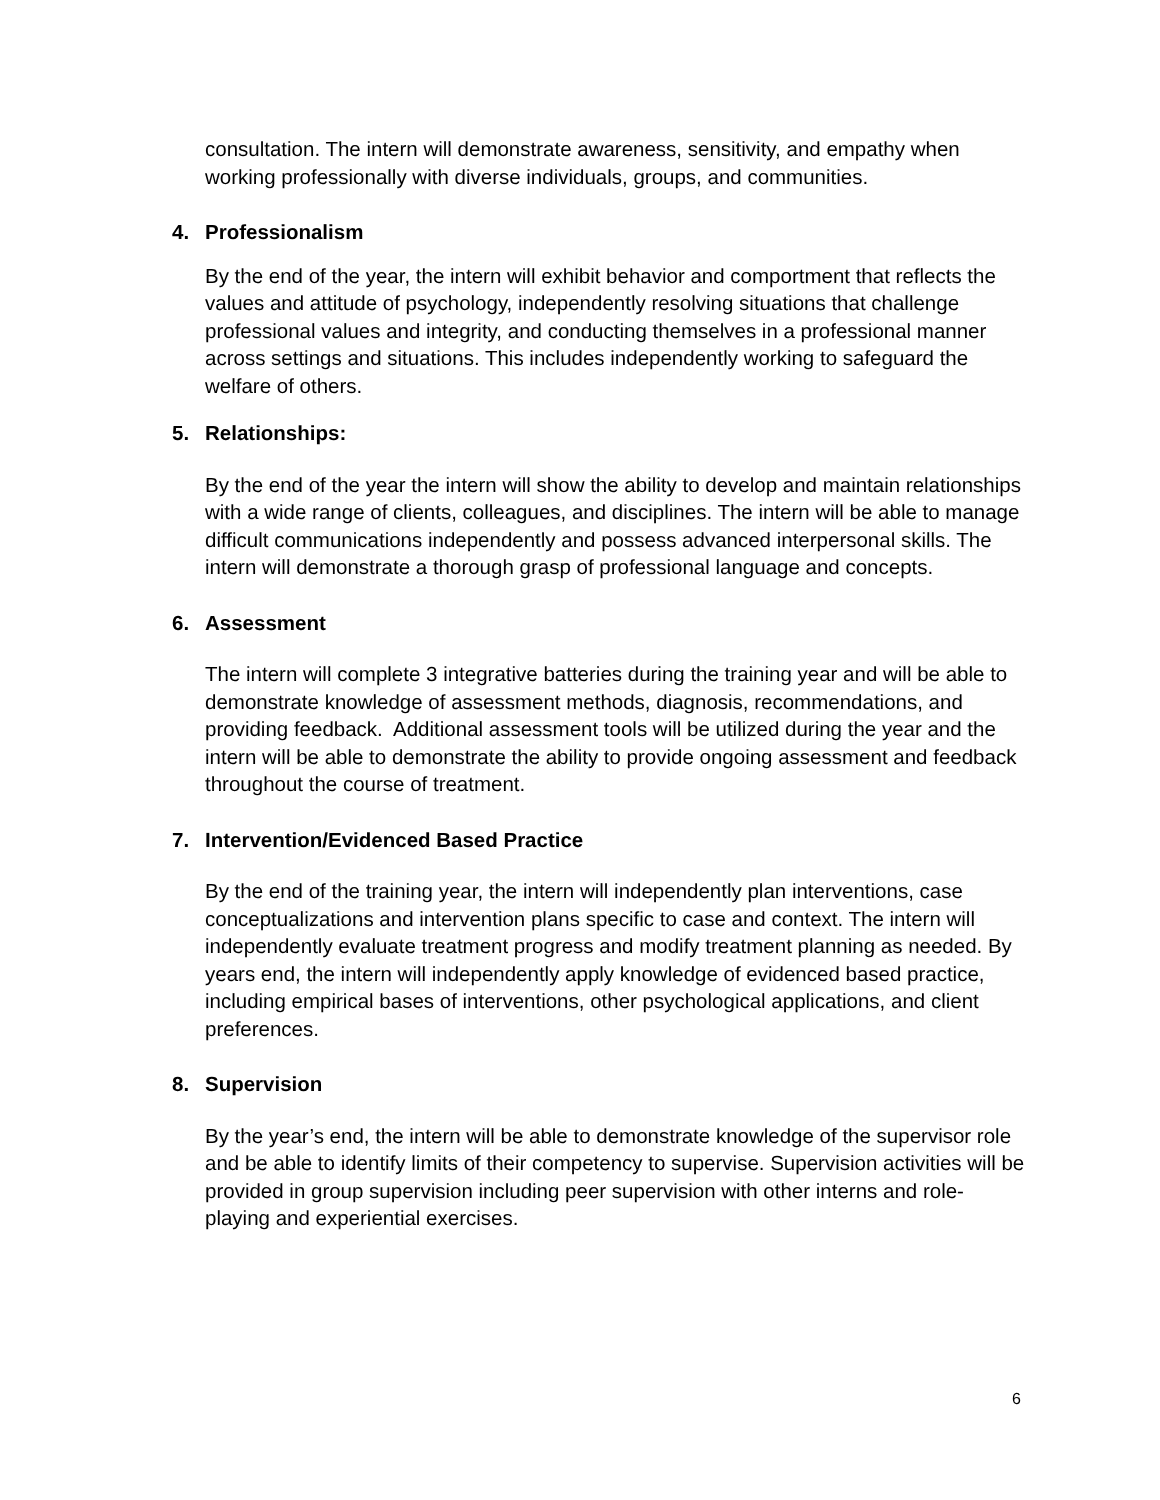consultation. The intern will demonstrate awareness, sensitivity, and empathy when working professionally with diverse individuals, groups, and communities.
4. Professionalism
By the end of the year, the intern will exhibit behavior and comportment that reflects the values and attitude of psychology, independently resolving situations that challenge professional values and integrity, and conducting themselves in a professional manner across settings and situations. This includes independently working to safeguard the welfare of others.
5. Relationships:
By the end of the year the intern will show the ability to develop and maintain relationships with a wide range of clients, colleagues, and disciplines. The intern will be able to manage difficult communications independently and possess advanced interpersonal skills. The intern will demonstrate a thorough grasp of professional language and concepts.
6. Assessment
The intern will complete 3 integrative batteries during the training year and will be able to demonstrate knowledge of assessment methods, diagnosis, recommendations, and providing feedback. Additional assessment tools will be utilized during the year and the intern will be able to demonstrate the ability to provide ongoing assessment and feedback throughout the course of treatment.
7. Intervention/Evidenced Based Practice
By the end of the training year, the intern will independently plan interventions, case conceptualizations and intervention plans specific to case and context. The intern will independently evaluate treatment progress and modify treatment planning as needed. By years end, the intern will independently apply knowledge of evidenced based practice, including empirical bases of interventions, other psychological applications, and client preferences.
8. Supervision
By the year’s end, the intern will be able to demonstrate knowledge of the supervisor role and be able to identify limits of their competency to supervise. Supervision activities will be provided in group supervision including peer supervision with other interns and role-playing and experiential exercises.
6